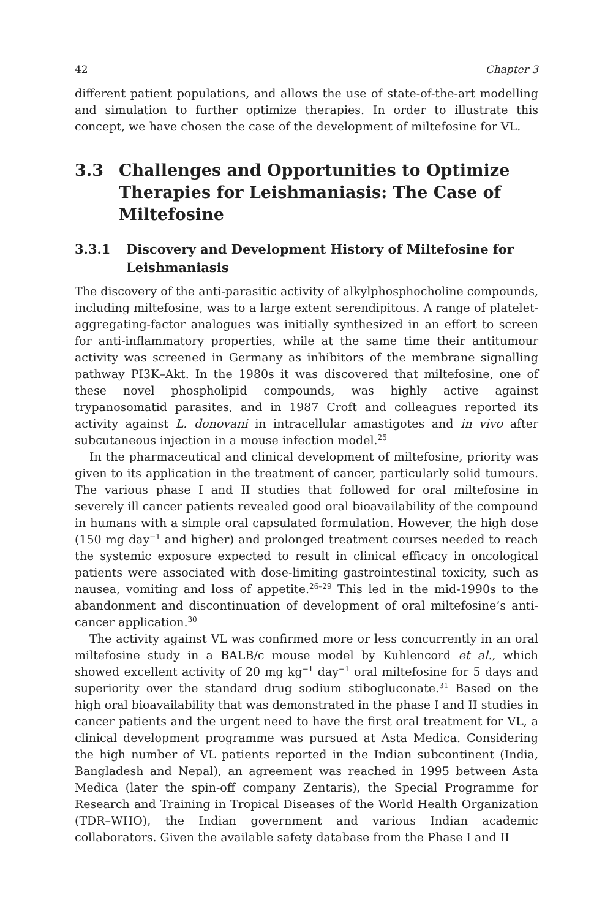42 Chapter 3
different patient populations, and allows the use of state-of-the-art modelling and simulation to further optimize therapies. In order to illustrate this concept, we have chosen the case of the development of miltefosine for VL.
3.3 Challenges and Opportunities to Optimize Therapies for Leishmaniasis: The Case of Miltefosine
3.3.1 Discovery and Development History of Miltefosine for Leishmaniasis
The discovery of the anti-parasitic activity of alkylphosphocholine compounds, including miltefosine, was to a large extent serendipitous. A range of platelet-aggregating-factor analogues was initially synthesized in an effort to screen for anti-inflammatory properties, while at the same time their antitumour activity was screened in Germany as inhibitors of the membrane signalling pathway PI3K–Akt. In the 1980s it was discovered that miltefosine, one of these novel phospholipid compounds, was highly active against trypanosomatid parasites, and in 1987 Croft and colleagues reported its activity against L. donovani in intracellular amastigotes and in vivo after subcutaneous injection in a mouse infection model.<sup>25</sup>
In the pharmaceutical and clinical development of miltefosine, priority was given to its application in the treatment of cancer, particularly solid tumours. The various phase I and II studies that followed for oral miltefosine in severely ill cancer patients revealed good oral bioavailability of the compound in humans with a simple oral capsulated formulation. However, the high dose (150 mg day<sup>−1</sup> and higher) and prolonged treatment courses needed to reach the systemic exposure expected to result in clinical efficacy in oncological patients were associated with dose-limiting gastrointestinal toxicity, such as nausea, vomiting and loss of appetite.<sup>26–29</sup> This led in the mid-1990s to the abandonment and discontinuation of development of oral miltefosine’s anti-cancer application.<sup>30</sup>
The activity against VL was confirmed more or less concurrently in an oral miltefosine study in a BALB/c mouse model by Kuhlencord et al., which showed excellent activity of 20 mg kg<sup>−1</sup> day<sup>−1</sup> oral miltefosine for 5 days and superiority over the standard drug sodium stibogluconate.<sup>31</sup> Based on the high oral bioavailability that was demonstrated in the phase I and II studies in cancer patients and the urgent need to have the first oral treatment for VL, a clinical development programme was pursued at Asta Medica. Considering the high number of VL patients reported in the Indian subcontinent (India, Bangladesh and Nepal), an agreement was reached in 1995 between Asta Medica (later the spin-off company Zentaris), the Special Programme for Research and Training in Tropical Diseases of the World Health Organization (TDR–WHO), the Indian government and various Indian academic collaborators. Given the available safety database from the Phase I and II